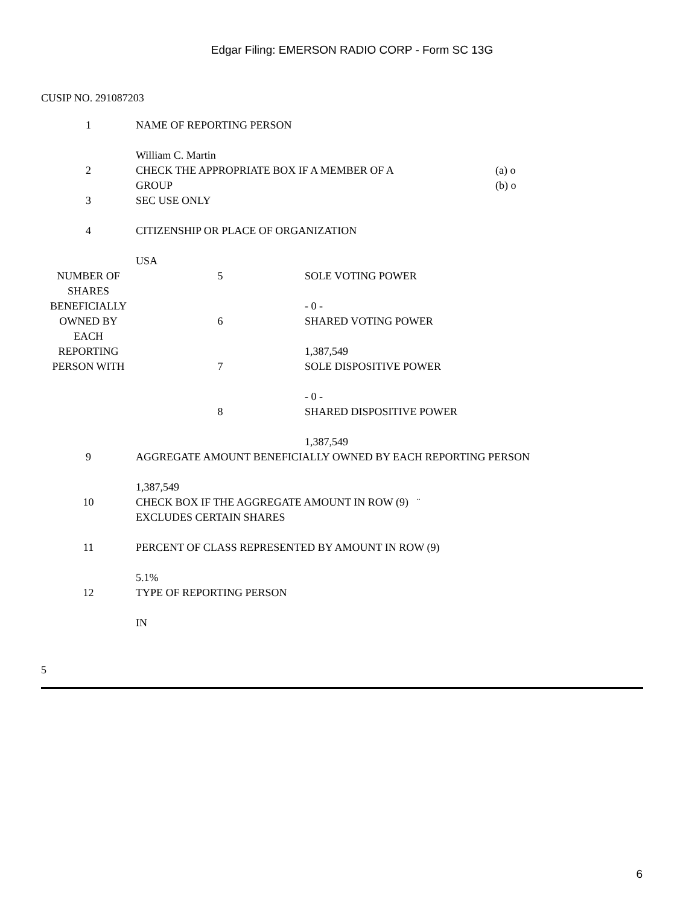Edgar Filing: EMERSON RADIO CORP - Form SC 13G
CUSIP NO. 291087203
| 1 | NAME OF REPORTING PERSON William C. Martin | | |
| 2 | CHECK THE APPROPRIATE BOX IF A MEMBER OF A GROUP | | (a) o (b) o |
| 3 | SEC USE ONLY | | |
| 4 | CITIZENSHIP OR PLACE OF ORGANIZATION USA | | |
| NUMBER OF SHARES BENEFICIALLY OWNED BY EACH REPORTING PERSON WITH | 5 | SOLE VOTING POWER - 0 - | |
| | 6 | SHARED VOTING POWER 1,387,549 | |
| | 7 | SOLE DISPOSITIVE POWER - 0 - | |
| | 8 | SHARED DISPOSITIVE POWER 1,387,549 | |
| 9 | AGGREGATE AMOUNT BENEFICIALLY OWNED BY EACH REPORTING PERSON 1,387,549 | | |
| 10 | CHECK BOX IF THE AGGREGATE AMOUNT IN ROW (9) ¨ EXCLUDES CERTAIN SHARES | | |
| 11 | PERCENT OF CLASS REPRESENTED BY AMOUNT IN ROW (9) 5.1% | | |
| 12 | TYPE OF REPORTING PERSON IN | | |
5
6